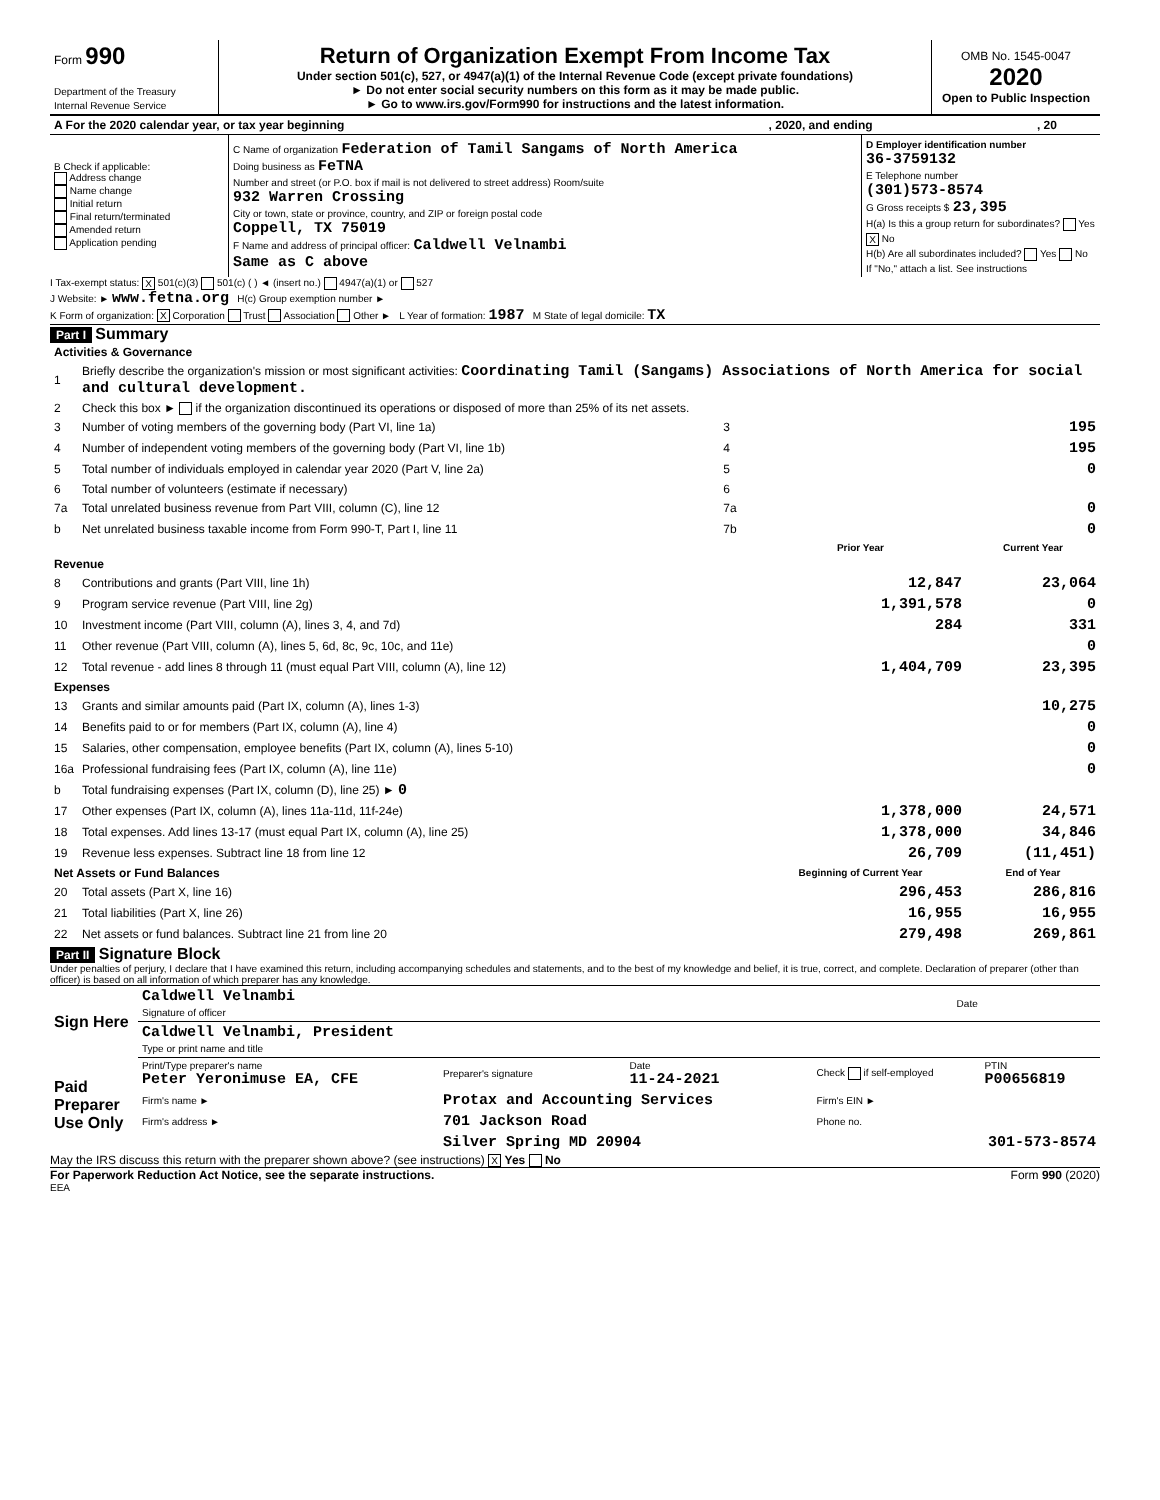| Form 990 Department of the Treasury Internal Revenue Service | Return of Organization Exempt From Income Tax Under section 501(c), 527, or 4947(a)(1) of the Internal Revenue Code (except private foundations) ► Do not enter social security numbers on this form as it may be made public. ► Go to www.irs.gov/Form990 for instructions and the latest information. | OMB No. 1545-0047 2020 Open to Public Inspection |
| A For the 2020 calendar year, or tax year beginning | , 2020, and ending | , 20 |
| B Check if applicable: Address change Name change Initial return Final return/terminated Amended return Application pending | C Name of organization Federation of Tamil Sangams of North America Doing business as FeTNA Number and street (or P.O. box if mail is not delivered to street address) Room/suite 932 Warren Crossing City or town, state or province, country, and ZIP or foreign postal code Coppell, TX 75019 F Name and address of principal officer: Caldwell Velnambi Same as C above | D Employer identification number 36-3759132 E Telephone number (301)573-8574 G Gross receipts $ 23,395 H(a) Is this a group return for subordinates? Yes X No H(b) Are all subordinates included? Yes No If "No," attach a list. See instructions |
I Tax-exempt status: X 501(c)(3) 501(c) ( ) ◄ (insert no.) 4947(a)(1) or 527
J Website: ► www.fetna.org H(c) Group exemption number ►
K Form of organization: X Corporation Trust Association Other ► L Year of formation: 1987 M State of legal domicile: TX
Part I Summary
| Activities & Governance | | | | |
| 1 | Briefly describe the organization's mission or most significant activities: Coordinating Tamil (Sangams) Associations of North America for social and cultural development. | | | |
| 2 | Check this box ► if the organization discontinued its operations or disposed of more than 25% of its net assets. | | | |
| 3 | Number of voting members of the governing body (Part VI, line 1a) | 3 | 195 | |
| 4 | Number of independent voting members of the governing body (Part VI, line 1b) | 4 | 195 | |
| 5 | Total number of individuals employed in calendar year 2020 (Part V, line 2a) | 5 | 0 | |
| 6 | Total number of volunteers (estimate if necessary) | 6 | | |
| 7a | Total unrelated business revenue from Part VIII, column (C), line 12 | 7a | 0 | |
| b | Net unrelated business taxable income from Form 990-T, Part I, line 11 | 7b | 0 | |
| | | | Prior Year | Current Year |
| Revenue | | | | |
| 8 | Contributions and grants (Part VIII, line 1h) | | 12,847 | 23,064 |
| 9 | Program service revenue (Part VIII, line 2g) | | 1,391,578 | 0 |
| 10 | Investment income (Part VIII, column (A), lines 3, 4, and 7d) | | 284 | 331 |
| 11 | Other revenue (Part VIII, column (A), lines 5, 6d, 8c, 9c, 10c, and 11e) | | | 0 |
| 12 | Total revenue - add lines 8 through 11 (must equal Part VIII, column (A), line 12) | | 1,404,709 | 23,395 |
| Expenses | | | | |
| 13 | Grants and similar amounts paid (Part IX, column (A), lines 1-3) | | | 10,275 |
| 14 | Benefits paid to or for members (Part IX, column (A), line 4) | | | 0 |
| 15 | Salaries, other compensation, employee benefits (Part IX, column (A), lines 5-10) | | | 0 |
| 16a | Professional fundraising fees (Part IX, column (A), line 11e) | | | 0 |
| b | Total fundraising expenses (Part IX, column (D), line 25) ► 0 | | | |
| 17 | Other expenses (Part IX, column (A), lines 11a-11d, 11f-24e) | | 1,378,000 | 24,571 |
| 18 | Total expenses. Add lines 13-17 (must equal Part IX, column (A), line 25) | | 1,378,000 | 34,846 |
| 19 | Revenue less expenses. Subtract line 18 from line 12 | | 26,709 | (11,451) |
| Net Assets or Fund Balances | | | Beginning of Current Year | End of Year |
| 20 | Total assets (Part X, line 16) | | 296,453 | 286,816 |
| 21 | Total liabilities (Part X, line 26) | | 16,955 | 16,955 |
| 22 | Net assets or fund balances. Subtract line 21 from line 20 | | 279,498 | 269,861 |
Part II Signature Block
Under penalties of perjury, I declare that I have examined this return, including accompanying schedules and statements, and to the best of my knowledge and belief, it is true, correct, and complete. Declaration of preparer (other than officer) is based on all information of which preparer has any knowledge.
| Sign Here | Caldwell Velnambi Signature of officer | Date |
| | Caldwell Velnambi, President Type or print name and title | |
| Paid Preparer Use Only | Print/Type preparer's name Peter Yeronimuse EA, CFE | Preparer's signature | Date 11-24-2021 | Check if self-employed | PTIN P00656819 |
| | Firm's name ► | Protax and Accounting Services | | Firm's EIN ► | |
| | Firm's address ► | 701 Jackson Road | | Phone no. | |
| | | Silver Spring MD 20904 | | 301-573-8574 | |
May the IRS discuss this return with the preparer shown above? (see instructions) X Yes No
For Paperwork Reduction Act Notice, see the separate instructions. Form 990 (2020)
EEA